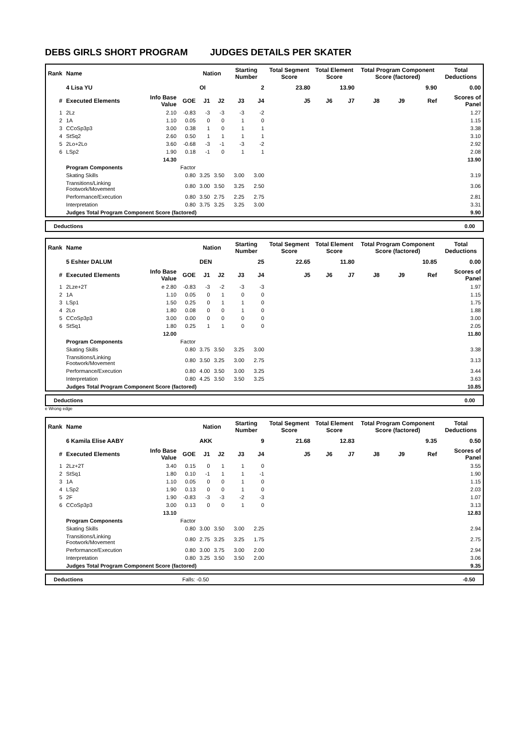DEBS GIRLS SHORT PROGRAM JUDGES DETAILS PER SKATER
| Rank | Name | | | Nation | | Starting Number | | Total Segment Score | Total Element Score | | Total Program Component Score (factored) | | | Total Deductions |
| | 4 Lisa YU | | | OI | | 2 | | 23.80 | 13.90 | | 9.90 | | | 0.00 |
| # | Executed Elements | Info Base Value | GOE | J1 | J2 | J3 | J4 | J5 | J6 | J7 | J8 | J9 | Ref | Scores of Panel |
| 1 | 2Lz | 2.10 | -0.83 | -3 | -3 | -3 | -2 | | | | | | | 1.27 |
| 2 | 1A | 1.10 | 0.05 | 0 | 0 | 1 | 0 | | | | | | | 1.15 |
| 3 | CCoSp3p3 | 3.00 | 0.38 | 1 | 0 | 1 | 1 | | | | | | | 3.38 |
| 4 | StSq2 | 2.60 | 0.50 | 1 | 1 | 1 | 1 | | | | | | | 3.10 |
| 5 | 2Lo+2Lo | 3.60 | -0.68 | -3 | -1 | -3 | -2 | | | | | | | 2.92 |
| 6 | LSp2 | 1.90 | 0.18 | -1 | 0 | 1 | 1 | | | | | | | 2.08 |
| | | 14.30 | | | | | | | | | | | | 13.90 |
| | Program Components | | Factor | | | | | | | | | | | |
| | Skating Skills | | 0.80 | 3.25 | 3.50 | 3.00 | 3.00 | | | | | | | 3.19 |
| | Transitions/Linking Footwork/Movement | | 0.80 | 3.00 | 3.50 | 3.25 | 2.50 | | | | | | | 3.06 |
| | Performance/Execution | | 0.80 | 3.50 | 2.75 | 2.25 | 2.75 | | | | | | | 2.81 |
| | Interpretation | | 0.80 | 3.75 | 3.25 | 3.25 | 3.00 | | | | | | | 3.31 |
| | Judges Total Program Component Score (factored) | | | | | | | | | | | | | 9.90 |
Deductions 0.00
| Rank | Name | | | Nation | | Starting Number | | Total Segment Score | Total Element Score | | Total Program Component Score (factored) | | | Total Deductions |
| | 5 Eshter DALUM | | | DEN | | 25 | | 22.65 | 11.80 | | 10.85 | | | 0.00 |
| # | Executed Elements | Info Base Value | GOE | J1 | J2 | J3 | J4 | J5 | J6 | J7 | J8 | J9 | Ref | Scores of Panel |
| 1 | 2Lze+2T | e 2.80 | -0.83 | -3 | -2 | -3 | -3 | | | | | | | 1.97 |
| 2 | 1A | 1.10 | 0.05 | 0 | 1 | 0 | 0 | | | | | | | 1.15 |
| 3 | LSp1 | 1.50 | 0.25 | 0 | 1 | 1 | 0 | | | | | | | 1.75 |
| 4 | 2Lo | 1.80 | 0.08 | 0 | 0 | 1 | 0 | | | | | | | 1.88 |
| 5 | CCoSp3p3 | 3.00 | 0.00 | 0 | 0 | 0 | 0 | | | | | | | 3.00 |
| 6 | StSq1 | 1.80 | 0.25 | 1 | 1 | 0 | 0 | | | | | | | 2.05 |
| | | 12.00 | | | | | | | | | | | | 11.80 |
| | Program Components | | Factor | | | | | | | | | | | |
| | Skating Skills | | 0.80 | 3.75 | 3.50 | 3.25 | 3.00 | | | | | | | 3.38 |
| | Transitions/Linking Footwork/Movement | | 0.80 | 3.50 | 3.25 | 3.00 | 2.75 | | | | | | | 3.13 |
| | Performance/Execution | | 0.80 | 4.00 | 3.50 | 3.00 | 3.25 | | | | | | | 3.44 |
| | Interpretation | | 0.80 | 4.25 | 3.50 | 3.50 | 3.25 | | | | | | | 3.63 |
| | Judges Total Program Component Score (factored) | | | | | | | | | | | | | 10.85 |
Deductions 0.00
e Wrong edge
| Rank | Name | | | Nation | | Starting Number | | Total Segment Score | Total Element Score | | Total Program Component Score (factored) | | | Total Deductions |
| | 6 Kamila Elise AABY | | | AKK | | 9 | | 21.68 | 12.83 | | 9.35 | | | 0.50 |
| # | Executed Elements | Info Base Value | GOE | J1 | J2 | J3 | J4 | J5 | J6 | J7 | J8 | J9 | Ref | Scores of Panel |
| 1 | 2Lz+2T | 3.40 | 0.15 | 0 | 1 | 1 | 0 | | | | | | | 3.55 |
| 2 | StSq1 | 1.80 | 0.10 | -1 | 1 | 1 | -1 | | | | | | | 1.90 |
| 3 | 1A | 1.10 | 0.05 | 0 | 0 | 1 | 0 | | | | | | | 1.15 |
| 4 | LSp2 | 1.90 | 0.13 | 0 | 0 | 1 | 0 | | | | | | | 2.03 |
| 5 | 2F | 1.90 | -0.83 | -3 | -3 | -2 | -3 | | | | | | | 1.07 |
| 6 | CCoSp3p3 | 3.00 | 0.13 | 0 | 0 | 1 | 0 | | | | | | | 3.13 |
| | | 13.10 | | | | | | | | | | | | 12.83 |
| | Program Components | | Factor | | | | | | | | | | | |
| | Skating Skills | | 0.80 | 3.00 | 3.50 | 3.00 | 2.25 | | | | | | | 2.94 |
| | Transitions/Linking Footwork/Movement | | 0.80 | 2.75 | 3.25 | 3.25 | 1.75 | | | | | | | 2.75 |
| | Performance/Execution | | 0.80 | 3.00 | 3.75 | 3.00 | 2.00 | | | | | | | 2.94 |
| | Interpretation | | 0.80 | 3.25 | 3.50 | 3.50 | 2.00 | | | | | | | 3.06 |
| | Judges Total Program Component Score (factored) | | | | | | | | | | | | | 9.35 |
Deductions Falls: -0.50 -0.50